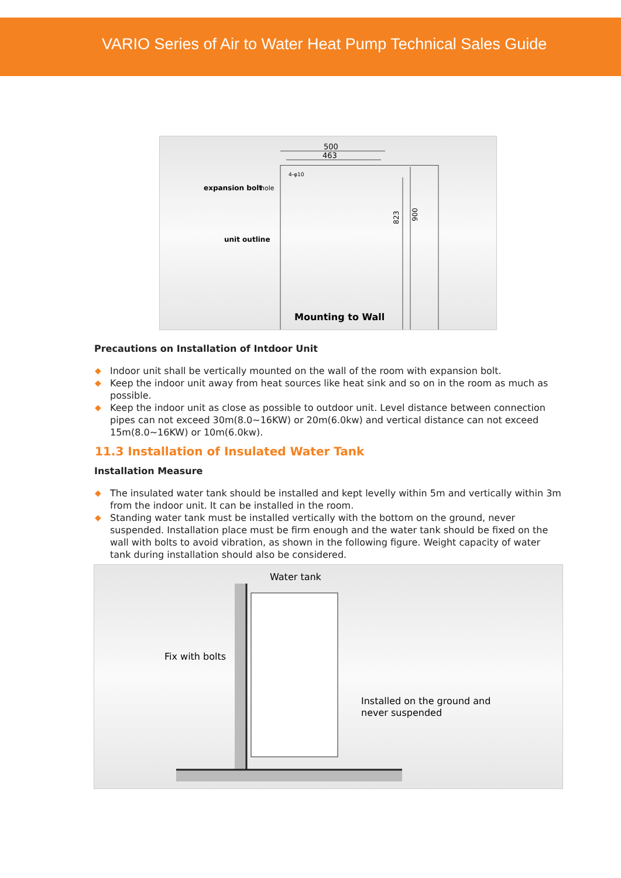VARIO Series of Air to Water Heat Pump Technical Sales Guide
500
463
4-φ10
823
900
expansion bolt
hole
unit outline
Mounting to Wall
Precautions on Installation of Intdoor Unit
◆ Indoor unit shall be vertically mounted on the wall of the room with expansion bolt.
◆ Keep the indoor unit away from heat sources like heat sink and so on in the room as much as possible.
◆ Keep the indoor unit as close as possible to outdoor unit. Level distance between connection pipes can not exceed 30m(8.0~16KW) or 20m(6.0kw) and vertical distance can not exceed 15m(8.0~16KW) or 10m(6.0kw).
11.3 Installation of Insulated Water Tank
Installation Measure
◆ The insulated water tank should be installed and kept levelly within 5m and vertically within 3m from the indoor unit. It can be installed in the room.
◆ Standing water tank must be installed vertically with the bottom on the ground, never suspended. Installation place must be firm enough and the water tank should be fixed on the wall with bolts to avoid vibration, as shown in the following figure. Weight capacity of water tank during installation should also be considered.
Water tank
Fix with bolts
Installed on the ground and
never suspended